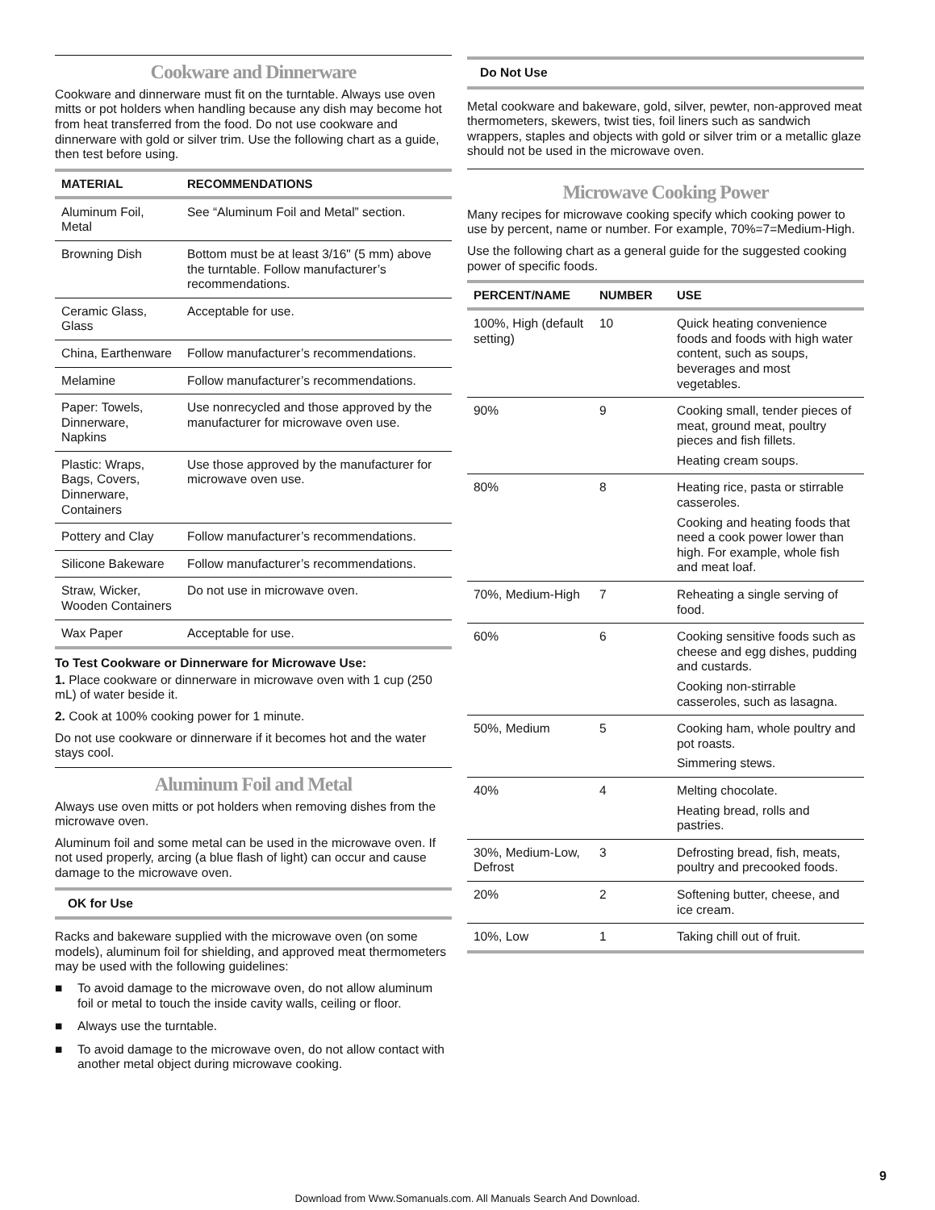Cookware and Dinnerware
Cookware and dinnerware must fit on the turntable. Always use oven mitts or pot holders when handling because any dish may become hot from heat transferred from the food. Do not use cookware and dinnerware with gold or silver trim. Use the following chart as a guide, then test before using.
| MATERIAL | RECOMMENDATIONS |
| --- | --- |
| Aluminum Foil, Metal | See “Aluminum Foil and Metal” section. |
| Browning Dish | Bottom must be at least 3/16" (5 mm) above the turntable. Follow manufacturer’s recommendations. |
| Ceramic Glass, Glass | Acceptable for use. |
| China, Earthenware | Follow manufacturer’s recommendations. |
| Melamine | Follow manufacturer’s recommendations. |
| Paper: Towels, Dinnerware, Napkins | Use nonrecycled and those approved by the manufacturer for microwave oven use. |
| Plastic: Wraps, Bags, Covers, Dinnerware, Containers | Use those approved by the manufacturer for microwave oven use. |
| Pottery and Clay | Follow manufacturer’s recommendations. |
| Silicone Bakeware | Follow manufacturer’s recommendations. |
| Straw, Wicker, Wooden Containers | Do not use in microwave oven. |
| Wax Paper | Acceptable for use. |
To Test Cookware or Dinnerware for Microwave Use:
1. Place cookware or dinnerware in microwave oven with 1 cup (250 mL) of water beside it.
2. Cook at 100% cooking power for 1 minute.
Do not use cookware or dinnerware if it becomes hot and the water stays cool.
Aluminum Foil and Metal
Always use oven mitts or pot holders when removing dishes from the microwave oven.
Aluminum foil and some metal can be used in the microwave oven. If not used properly, arcing (a blue flash of light) can occur and cause damage to the microwave oven.
OK for Use
Racks and bakeware supplied with the microwave oven (on some models), aluminum foil for shielding, and approved meat thermometers may be used with the following guidelines:
■ To avoid damage to the microwave oven, do not allow aluminum foil or metal to touch the inside cavity walls, ceiling or floor.
■ Always use the turntable.
■ To avoid damage to the microwave oven, do not allow contact with another metal object during microwave cooking.
Do Not Use
Metal cookware and bakeware, gold, silver, pewter, non-approved meat thermometers, skewers, twist ties, foil liners such as sandwich wrappers, staples and objects with gold or silver trim or a metallic glaze should not be used in the microwave oven.
Microwave Cooking Power
Many recipes for microwave cooking specify which cooking power to use by percent, name or number. For example, 70%=7=Medium-High.
Use the following chart as a general guide for the suggested cooking power of specific foods.
| PERCENT/NAME | NUMBER | USE |
| --- | --- | --- |
| 100%, High (default setting) | 10 | Quick heating convenience foods and foods with high water content, such as soups, beverages and most vegetables. |
| 90% | 9 | Cooking small, tender pieces of meat, ground meat, poultry pieces and fish fillets. Heating cream soups. |
| 80% | 8 | Heating rice, pasta or stirrable casseroles. Cooking and heating foods that need a cook power lower than high. For example, whole fish and meat loaf. |
| 70%, Medium-High | 7 | Reheating a single serving of food. |
| 60% | 6 | Cooking sensitive foods such as cheese and egg dishes, pudding and custards. Cooking non-stirrable casseroles, such as lasagna. |
| 50%, Medium | 5 | Cooking ham, whole poultry and pot roasts. Simmering stews. |
| 40% | 4 | Melting chocolate. Heating bread, rolls and pastries. |
| 30%, Medium-Low, Defrost | 3 | Defrosting bread, fish, meats, poultry and precooked foods. |
| 20% | 2 | Softening butter, cheese, and ice cream. |
| 10%, Low | 1 | Taking chill out of fruit. |
9
Download from Www.Somanuals.com. All Manuals Search And Download.